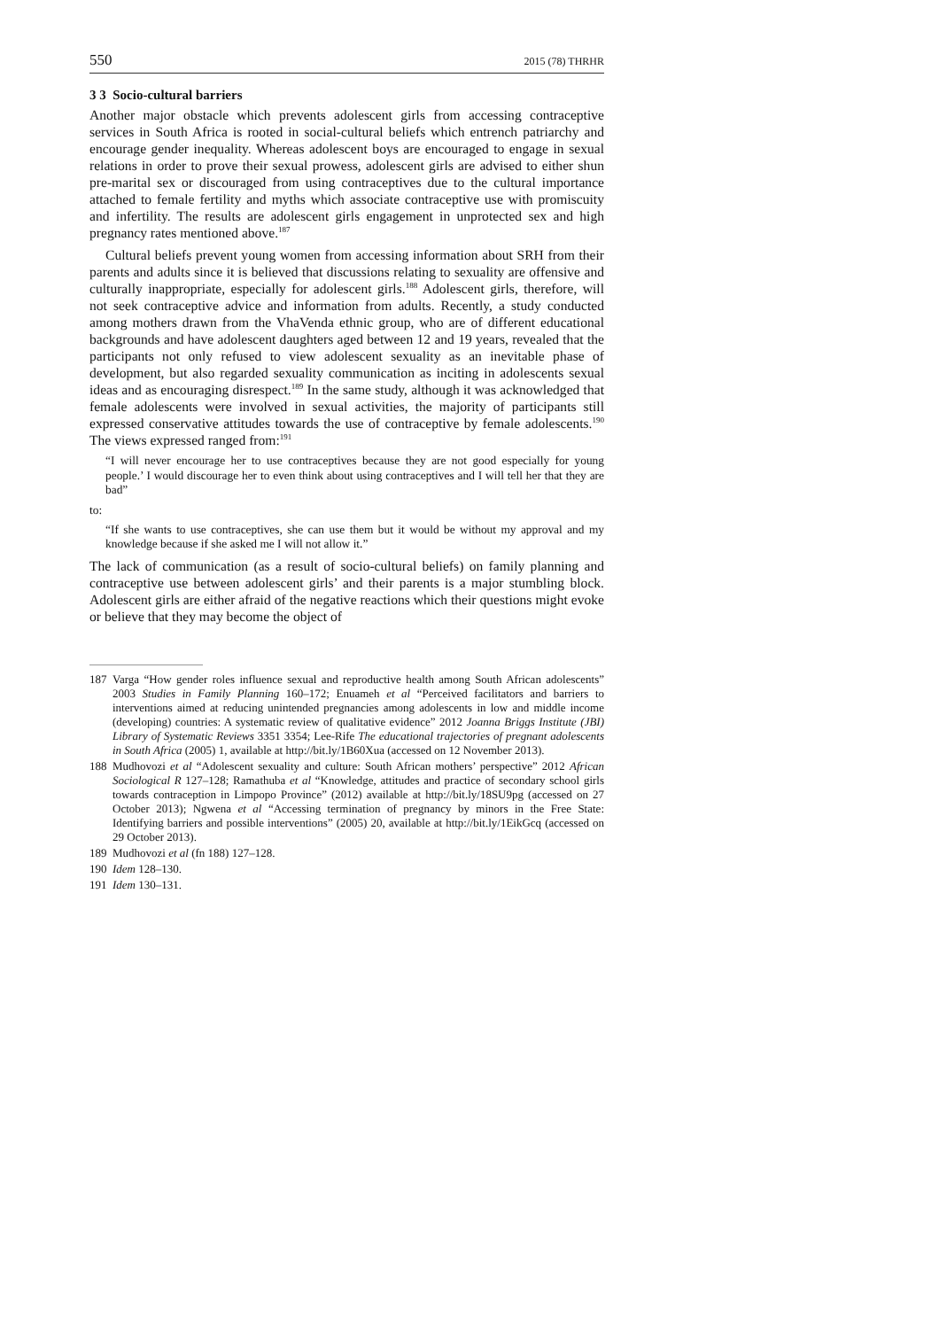550 2015 (78) THRHR
3 3 Socio-cultural barriers
Another major obstacle which prevents adolescent girls from accessing contraceptive services in South Africa is rooted in social-cultural beliefs which entrench patriarchy and encourage gender inequality. Whereas adolescent boys are encouraged to engage in sexual relations in order to prove their sexual prowess, adolescent girls are advised to either shun pre-marital sex or discouraged from using contraceptives due to the cultural importance attached to female fertility and myths which associate contraceptive use with promiscuity and infertility. The results are adolescent girls engagement in unprotected sex and high pregnancy rates mentioned above.<sup>187</sup>
Cultural beliefs prevent young women from accessing information about SRH from their parents and adults since it is believed that discussions relating to sexuality are offensive and culturally inappropriate, especially for adolescent girls.<sup>188</sup> Adolescent girls, therefore, will not seek contraceptive advice and information from adults. Recently, a study conducted among mothers drawn from the VhaVenda ethnic group, who are of different educational backgrounds and have adolescent daughters aged between 12 and 19 years, revealed that the participants not only refused to view adolescent sexuality as an inevitable phase of development, but also regarded sexuality communication as inciting in adolescents sexual ideas and as encouraging disrespect.<sup>189</sup> In the same study, although it was acknowledged that female adolescents were involved in sexual activities, the majority of participants still expressed conservative attitudes towards the use of contraceptive by female adolescents.<sup>190</sup> The views expressed ranged from:<sup>191</sup>
“I will never encourage her to use contraceptives because they are not good especially for young people.’ I would discourage her to even think about using contraceptives and I will tell her that they are bad”
to:
“If she wants to use contraceptives, she can use them but it would be without my approval and my knowledge because if she asked me I will not allow it.”
The lack of communication (as a result of socio-cultural beliefs) on family planning and contraceptive use between adolescent girls’ and their parents is a major stumbling block. Adolescent girls are either afraid of the negative reactions which their questions might evoke or believe that they may become the object of
187 Varga “How gender roles influence sexual and reproductive health among South African adolescents” 2003 Studies in Family Planning 160–172; Enuameh et al “Perceived facilitators and barriers to interventions aimed at reducing unintended pregnancies among adolescents in low and middle income (developing) countries: A systematic review of qualitative evidence” 2012 Joanna Briggs Institute (JBI) Library of Systematic Reviews 3351 3354; Lee-Rife The educational trajectories of pregnant adolescents in South Africa (2005) 1, available at http://bit.ly/1B60Xua (accessed on 12 November 2013).
188 Mudhovozi et al “Adolescent sexuality and culture: South African mothers’ perspective” 2012 African Sociological R 127–128; Ramathuba et al “Knowledge, attitudes and practice of secondary school girls towards contraception in Limpopo Province” (2012) available at http://bit.ly/18SU9pg (accessed on 27 October 2013); Ngwena et al “Accessing termination of pregnancy by minors in the Free State: Identifying barriers and possible interventions” (2005) 20, available at http://bit.ly/1EikGcq (accessed on 29 October 2013).
189 Mudhovozi et al (fn 188) 127–128.
190 Idem 128–130.
191 Idem 130–131.